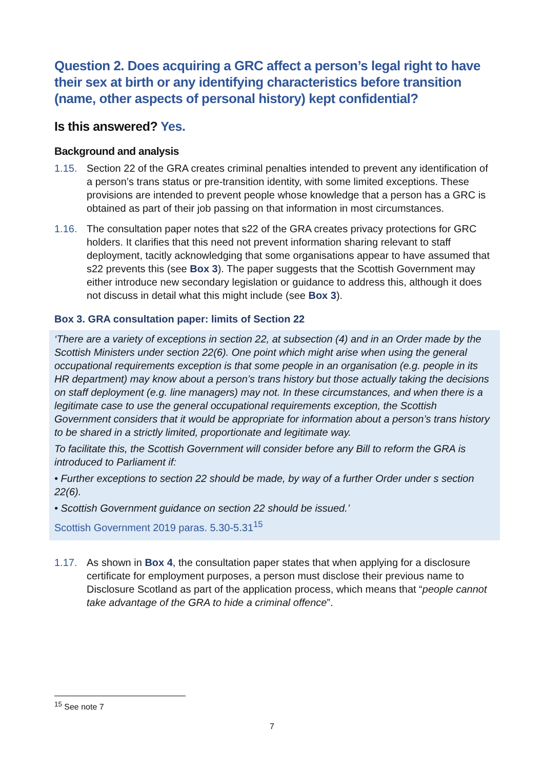Question 2. Does acquiring a GRC affect a person’s legal right to have their sex at birth or any identifying characteristics before transition (name, other aspects of personal history) kept confidential?
Is this answered? Yes.
Background and analysis
1.15. Section 22 of the GRA creates criminal penalties intended to prevent any identification of a person’s trans status or pre-transition identity, with some limited exceptions. These provisions are intended to prevent people whose knowledge that a person has a GRC is obtained as part of their job passing on that information in most circumstances.
1.16. The consultation paper notes that s22 of the GRA creates privacy protections for GRC holders. It clarifies that this need not prevent information sharing relevant to staff deployment, tacitly acknowledging that some organisations appear to have assumed that s22 prevents this (see Box 3). The paper suggests that the Scottish Government may either introduce new secondary legislation or guidance to address this, although it does not discuss in detail what this might include (see Box 3).
Box 3. GRA consultation paper: limits of Section 22
‘There are a variety of exceptions in section 22, at subsection (4) and in an Order made by the Scottish Ministers under section 22(6). One point which might arise when using the general occupational requirements exception is that some people in an organisation (e.g. people in its HR department) may know about a person’s trans history but those actually taking the decisions on staff deployment (e.g. line managers) may not. In these circumstances, and when there is a legitimate case to use the general occupational requirements exception, the Scottish Government considers that it would be appropriate for information about a person’s trans history to be shared in a strictly limited, proportionate and legitimate way.
To facilitate this, the Scottish Government will consider before any Bill to reform the GRA is introduced to Parliament if:
• Further exceptions to section 22 should be made, by way of a further Order under s section 22(6).
• Scottish Government guidance on section 22 should be issued.’
Scottish Government 2019 paras. 5.30-5.31<sup>15</sup>
1.17. As shown in Box 4, the consultation paper states that when applying for a disclosure certificate for employment purposes, a person must disclose their previous name to Disclosure Scotland as part of the application process, which means that “people cannot take advantage of the GRA to hide a criminal offence”.
<sup>15</sup> See note 7
7